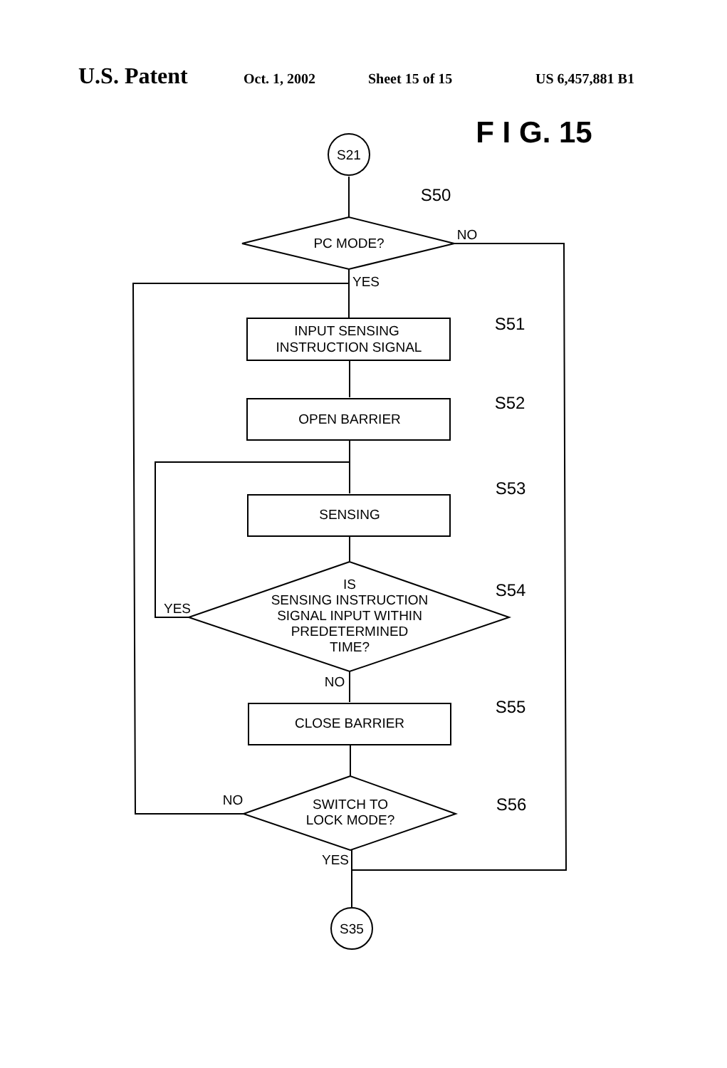U.S. Patent Oct. 1, 2002 Sheet 15 of 15 US 6,457,881 B1
F I G. 15
S21
PC MODE?
S50
NO
YES
INPUT SENSING
INSTRUCTION SIGNAL
S51
OPEN BARRIER
S52
SENSING
S53
IS
SENSING INSTRUCTION
SIGNAL INPUT WITHIN
PREDETERMINED
TIME?
S54
YES
NO
CLOSE BARRIER
S55
SWITCH TO
LOCK MODE?
S56
NO
YES
S35